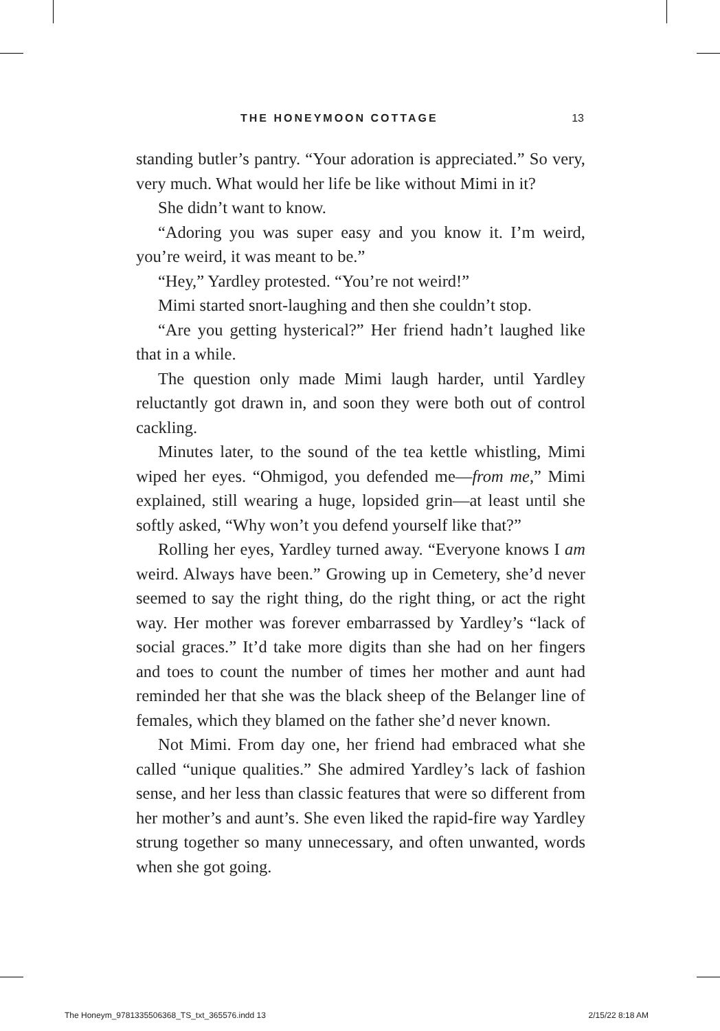THE HONEYMOON COTTAGE 13
standing butler’s pantry. “Your adoration is appreciated.” So very, very much. What would her life be like without Mimi in it?
She didn’t want to know.
“Adoring you was super easy and you know it. I’m weird, you’re weird, it was meant to be.”
“Hey,” Yardley protested. “You’re not weird!”
Mimi started snort-laughing and then she couldn’t stop.
“Are you getting hysterical?” Her friend hadn’t laughed like that in a while.
The question only made Mimi laugh harder, until Yardley reluctantly got drawn in, and soon they were both out of control cackling.
Minutes later, to the sound of the tea kettle whistling, Mimi wiped her eyes. “Ohmigod, you defended me—from me,” Mimi explained, still wearing a huge, lopsided grin—at least until she softly asked, “Why won’t you defend yourself like that?”
Rolling her eyes, Yardley turned away. “Everyone knows I am weird. Always have been.” Growing up in Cemetery, she’d never seemed to say the right thing, do the right thing, or act the right way. Her mother was forever embarrassed by Yardley’s “lack of social graces.” It’d take more digits than she had on her fingers and toes to count the number of times her mother and aunt had reminded her that she was the black sheep of the Belanger line of females, which they blamed on the father she’d never known.
Not Mimi. From day one, her friend had embraced what she called “unique qualities.” She admired Yardley’s lack of fashion sense, and her less than classic features that were so different from her mother’s and aunt’s. She even liked the rapid-fire way Yardley strung together so many unnecessary, and often unwanted, words when she got going.
The Honeym_9781335506368_TS_txt_365576.indd 13 2/15/22 8:18 AM